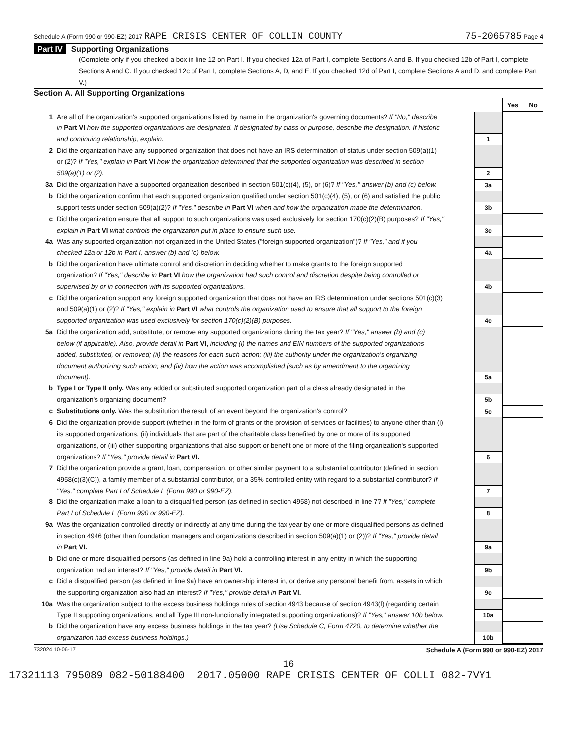Schedule A (Form 990 or 990-EZ) 2017 RAPE CRISIS CENTER OF COLLIN COUNTY 75-2065785 Page 4
Part IV Supporting Organizations
(Complete only if you checked a box in line 12 on Part I. If you checked 12a of Part I, complete Sections A and B. If you checked 12b of Part I, complete Sections A and C. If you checked 12c of Part I, complete Sections A, D, and E. If you checked 12d of Part I, complete Sections A and D, and complete Part V.)
Section A. All Supporting Organizations
| | | | Yes | No |
| 1 | Are all of the organization's supported organizations listed by name in the organization's governing documents? If "No," describe in Part VI how the supported organizations are designated. If designated by class or purpose, describe the designation. If historic and continuing relationship, explain. | 1 | | |
| 2 | Did the organization have any supported organization that does not have an IRS determination of status under section 509(a)(1) or (2)? If "Yes," explain in Part VI how the organization determined that the supported organization was described in section 509(a)(1) or (2). | 2 | | |
| 3a | Did the organization have a supported organization described in section 501(c)(4), (5), or (6)? If "Yes," answer (b) and (c) below. | 3a | | |
| b | Did the organization confirm that each supported organization qualified under section 501(c)(4), (5), or (6) and satisfied the public support tests under section 509(a)(2)? If "Yes," describe in Part VI when and how the organization made the determination. | 3b | | |
| c | Did the organization ensure that all support to such organizations was used exclusively for section 170(c)(2)(B) purposes? If "Yes," explain in Part VI what controls the organization put in place to ensure such use. | 3c | | |
| 4a | Was any supported organization not organized in the United States ("foreign supported organization")? If "Yes," and if you checked 12a or 12b in Part I, answer (b) and (c) below. | 4a | | |
| b | Did the organization have ultimate control and discretion in deciding whether to make grants to the foreign supported organization? If "Yes," describe in Part VI how the organization had such control and discretion despite being controlled or supervised by or in connection with its supported organizations. | 4b | | |
| c | Did the organization support any foreign supported organization that does not have an IRS determination under sections 501(c)(3) and 509(a)(1) or (2)? If "Yes," explain in Part VI what controls the organization used to ensure that all support to the foreign supported organization was used exclusively for section 170(c)(2)(B) purposes. | 4c | | |
| 5a | Did the organization add, substitute, or remove any supported organizations during the tax year? If "Yes," answer (b) and (c) below (if applicable). Also, provide detail in Part VI, including (i) the names and EIN numbers of the supported organizations added, substituted, or removed; (ii) the reasons for each such action; (iii) the authority under the organization's organizing document authorizing such action; and (iv) how the action was accomplished (such as by amendment to the organizing document). | 5a | | |
| b | Type I or Type II only. Was any added or substituted supported organization part of a class already designated in the organization's organizing document? | 5b | | |
| c | Substitutions only. Was the substitution the result of an event beyond the organization's control? | 5c | | |
| 6 | Did the organization provide support (whether in the form of grants or the provision of services or facilities) to anyone other than (i) its supported organizations, (ii) individuals that are part of the charitable class benefited by one or more of its supported organizations, or (iii) other supporting organizations that also support or benefit one or more of the filing organization's supported organizations? If "Yes," provide detail in Part VI. | 6 | | |
| 7 | Did the organization provide a grant, loan, compensation, or other similar payment to a substantial contributor (defined in section 4958(c)(3)(C)), a family member of a substantial contributor, or a 35% controlled entity with regard to a substantial contributor? If "Yes," complete Part I of Schedule L (Form 990 or 990-EZ). | 7 | | |
| 8 | Did the organization make a loan to a disqualified person (as defined in section 4958) not described in line 7? If "Yes," complete Part I of Schedule L (Form 990 or 990-EZ). | 8 | | |
| 9a | Was the organization controlled directly or indirectly at any time during the tax year by one or more disqualified persons as defined in section 4946 (other than foundation managers and organizations described in section 509(a)(1) or (2))? If "Yes," provide detail in Part VI. | 9a | | |
| b | Did one or more disqualified persons (as defined in line 9a) hold a controlling interest in any entity in which the supporting organization had an interest? If "Yes," provide detail in Part VI. | 9b | | |
| c | Did a disqualified person (as defined in line 9a) have an ownership interest in, or derive any personal benefit from, assets in which the supporting organization also had an interest? If "Yes," provide detail in Part VI. | 9c | | |
| 10a | Was the organization subject to the excess business holdings rules of section 4943 because of section 4943(f) (regarding certain Type II supporting organizations, and all Type III non-functionally integrated supporting organizations)? If "Yes," answer 10b below. | 10a | | |
| b | Did the organization have any excess business holdings in the tax year? (Use Schedule C, Form 4720, to determine whether the organization had excess business holdings.) | 10b | | |
732024 10-06-17 Schedule A (Form 990 or 990-EZ) 2017
16
17321113 795089 082-50188400 2017.05000 RAPE CRISIS CENTER OF COLLI 082-7VY1